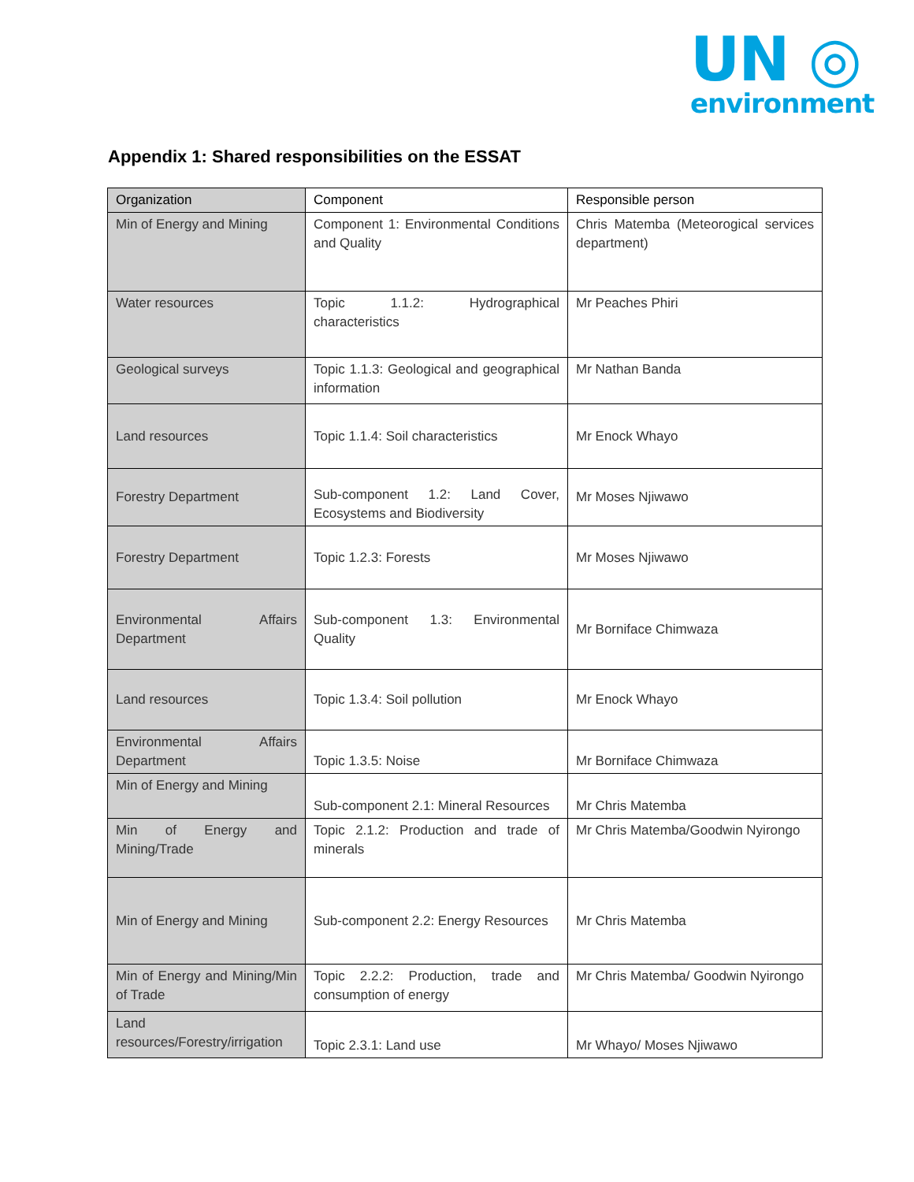UN ◎
environment
Appendix 1: Shared responsibilities on the ESSAT
| Organization | Component | Responsible person |
| --- | --- | --- |
| Min of Energy and Mining | Component 1: Environmental Conditions and Quality | Chris Matemba (Meteorogical services department) |
| Water resources | Topic 1.1.2: Hydrographical characteristics | Mr Peaches Phiri |
| Geological surveys | Topic 1.1.3: Geological and geographical information | Mr Nathan Banda |
| Land resources | Topic 1.1.4: Soil characteristics | Mr Enock Whayo |
| Forestry Department | Sub-component 1.2: Land Cover, Ecosystems and Biodiversity | Mr Moses Njiwawo |
| Forestry Department | Topic 1.2.3: Forests | Mr Moses Njiwawo |
| Environmental Affairs Department | Sub-component 1.3: Environmental Quality | Mr Borniface Chimwaza |
| Land resources | Topic 1.3.4: Soil pollution | Mr Enock Whayo |
| Environmental Affairs Department | Topic 1.3.5: Noise | Mr Borniface Chimwaza |
| Min of Energy and Mining | Sub-component 2.1: Mineral Resources | Mr Chris Matemba |
| Min of Energy and Mining/Trade | Topic 2.1.2: Production and trade of minerals | Mr Chris Matemba/Goodwin Nyirongo |
| Min of Energy and Mining | Sub-component 2.2: Energy Resources | Mr Chris Matemba |
| Min of Energy and Mining/Min of Trade | Topic 2.2.2: Production, trade and consumption of energy | Mr Chris Matemba/ Goodwin Nyirongo |
| Land resources/Forestry/irrigation | Topic 2.3.1: Land use | Mr Whayo/ Moses Njiwawo |